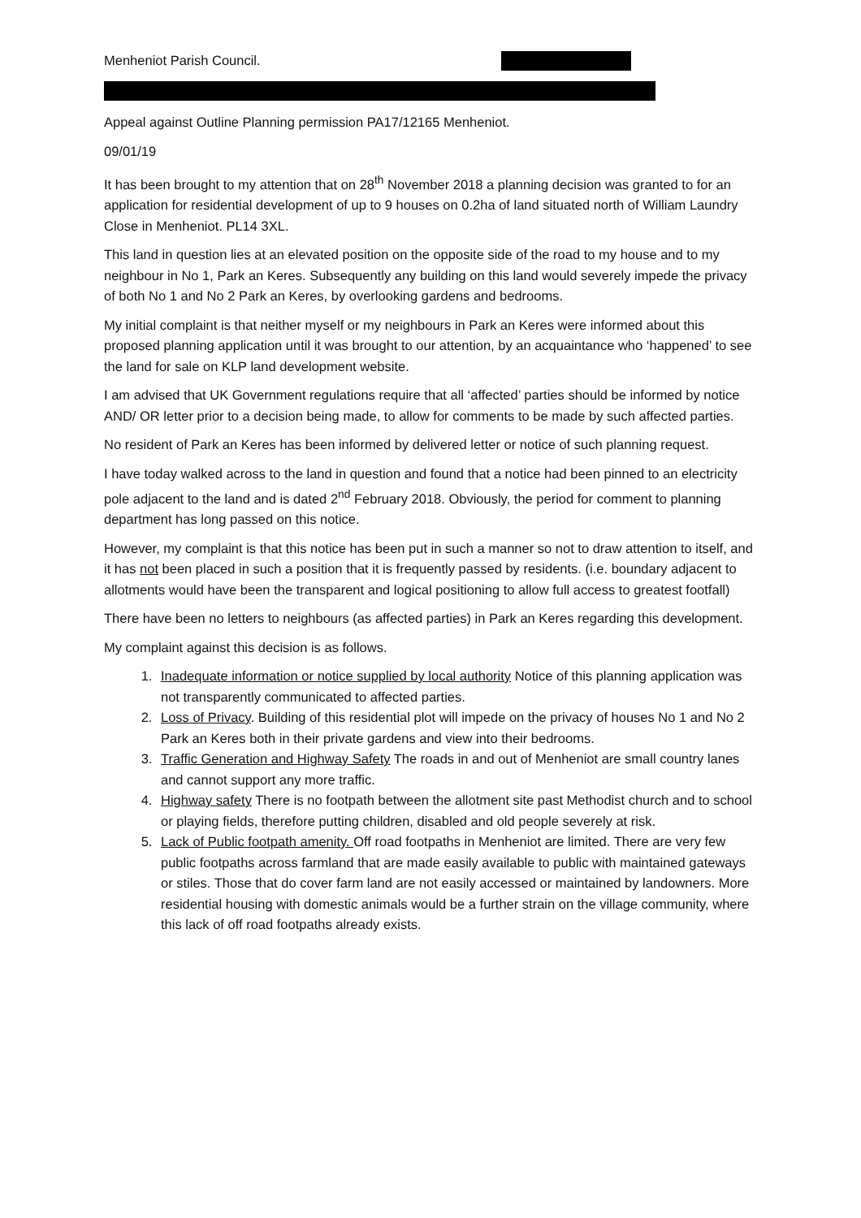Menheniot Parish Council.
Appeal against Outline Planning permission PA17/12165 Menheniot.
09/01/19
It has been brought to my attention that on 28<sup>th</sup> November 2018 a planning decision was granted to for an application for residential development of up to 9 houses on 0.2ha of land situated north of William Laundry Close in Menheniot. PL14 3XL.
This land in question lies at an elevated position on the opposite side of the road to my house and to my neighbour in No 1, Park an Keres. Subsequently any building on this land would severely impede the privacy of both No 1 and No 2 Park an Keres, by overlooking gardens and bedrooms.
My initial complaint is that neither myself or my neighbours in Park an Keres were informed about this proposed planning application until it was brought to our attention, by an acquaintance who ‘happened’ to see the land for sale on KLP land development website.
I am advised that UK Government regulations require that all ‘affected’ parties should be informed by notice AND/ OR letter prior to a decision being made, to allow for comments to be made by such affected parties.
No resident of Park an Keres has been informed by delivered letter or notice of such planning request.
I have today walked across to the land in question and found that a notice had been pinned to an electricity pole adjacent to the land and is dated 2<sup>nd</sup> February 2018. Obviously, the period for comment to planning department has long passed on this notice.
However, my complaint is that this notice has been put in such a manner so not to draw attention to itself, and it has not been placed in such a position that it is frequently passed by residents. (i.e. boundary adjacent to allotments would have been the transparent and logical positioning to allow full access to greatest footfall)
There have been no letters to neighbours (as affected parties) in Park an Keres regarding this development.
My complaint against this decision is as follows.
1. Inadequate information or notice supplied by local authority Notice of this planning application was not transparently communicated to affected parties.
2. Loss of Privacy. Building of this residential plot will impede on the privacy of houses No 1 and No 2 Park an Keres both in their private gardens and view into their bedrooms.
3. Traffic Generation and Highway Safety The roads in and out of Menheniot are small country lanes and cannot support any more traffic.
4. Highway safety There is no footpath between the allotment site past Methodist church and to school or playing fields, therefore putting children, disabled and old people severely at risk.
5. Lack of Public footpath amenity. Off road footpaths in Menheniot are limited. There are very few public footpaths across farmland that are made easily available to public with maintained gateways or stiles. Those that do cover farm land are not easily accessed or maintained by landowners. More residential housing with domestic animals would be a further strain on the village community, where this lack of off road footpaths already exists.